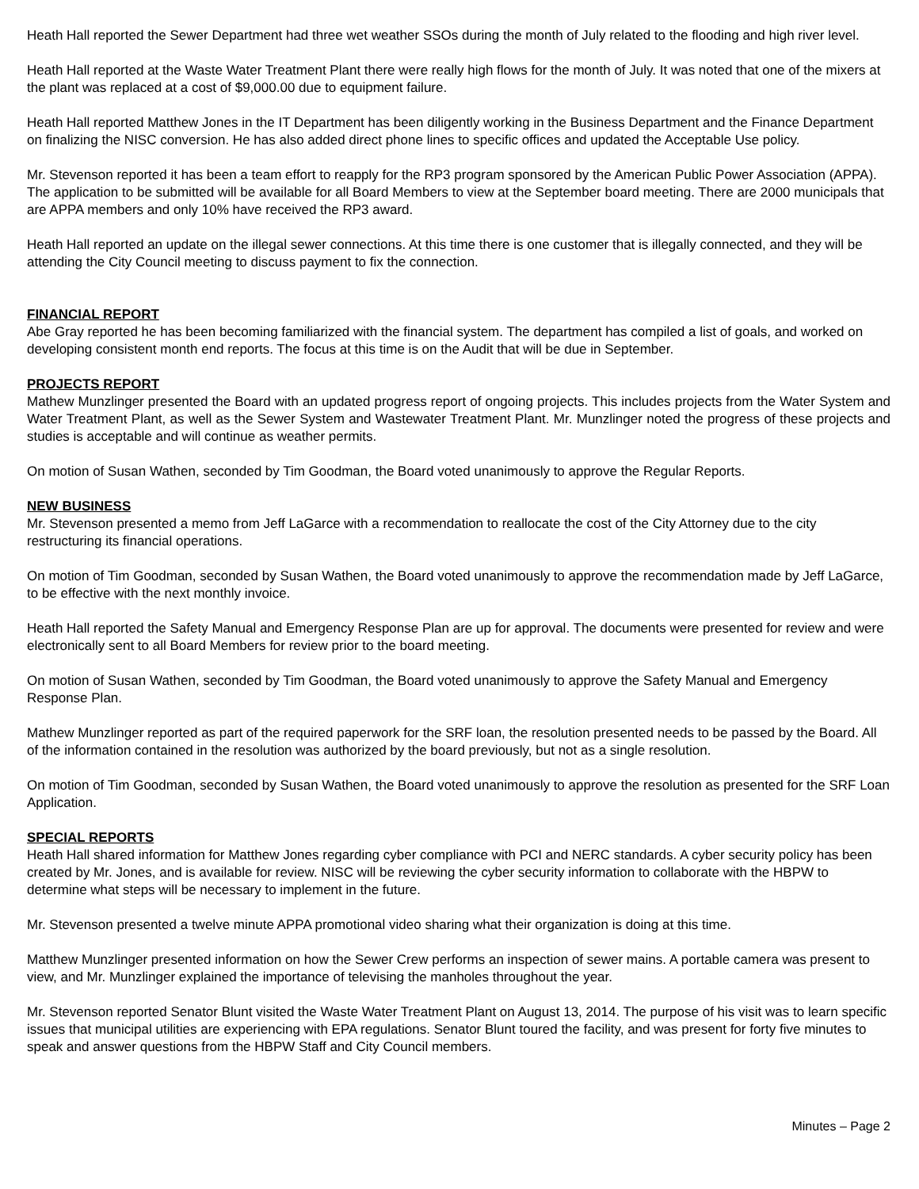Heath Hall reported the Sewer Department had three wet weather SSOs during the month of July related to the flooding and high river level.
Heath Hall reported at the Waste Water Treatment Plant there were really high flows for the month of July. It was noted that one of the mixers at the plant was replaced at a cost of $9,000.00 due to equipment failure.
Heath Hall reported Matthew Jones in the IT Department has been diligently working in the Business Department and the Finance Department on finalizing the NISC conversion. He has also added direct phone lines to specific offices and updated the Acceptable Use policy.
Mr. Stevenson reported it has been a team effort to reapply for the RP3 program sponsored by the American Public Power Association (APPA). The application to be submitted will be available for all Board Members to view at the September board meeting. There are 2000 municipals that are APPA members and only 10% have received the RP3 award.
Heath Hall reported an update on the illegal sewer connections. At this time there is one customer that is illegally connected, and they will be attending the City Council meeting to discuss payment to fix the connection.
FINANCIAL REPORT
Abe Gray reported he has been becoming familiarized with the financial system. The department has compiled a list of goals, and worked on developing consistent month end reports. The focus at this time is on the Audit that will be due in September.
PROJECTS REPORT
Mathew Munzlinger presented the Board with an updated progress report of ongoing projects. This includes projects from the Water System and Water Treatment Plant, as well as the Sewer System and Wastewater Treatment Plant. Mr. Munzlinger noted the progress of these projects and studies is acceptable and will continue as weather permits.
On motion of Susan Wathen, seconded by Tim Goodman, the Board voted unanimously to approve the Regular Reports.
NEW BUSINESS
Mr. Stevenson presented a memo from Jeff LaGarce with a recommendation to reallocate the cost of the City Attorney due to the city restructuring its financial operations.
On motion of Tim Goodman, seconded by Susan Wathen, the Board voted unanimously to approve the recommendation made by Jeff LaGarce, to be effective with the next monthly invoice.
Heath Hall reported the Safety Manual and Emergency Response Plan are up for approval. The documents were presented for review and were electronically sent to all Board Members for review prior to the board meeting.
On motion of Susan Wathen, seconded by Tim Goodman, the Board voted unanimously to approve the Safety Manual and Emergency Response Plan.
Mathew Munzlinger reported as part of the required paperwork for the SRF loan, the resolution presented needs to be passed by the Board. All of the information contained in the resolution was authorized by the board previously, but not as a single resolution.
On motion of Tim Goodman, seconded by Susan Wathen, the Board voted unanimously to approve the resolution as presented for the SRF Loan Application.
SPECIAL REPORTS
Heath Hall shared information for Matthew Jones regarding cyber compliance with PCI and NERC standards. A cyber security policy has been created by Mr. Jones, and is available for review. NISC will be reviewing the cyber security information to collaborate with the HBPW to determine what steps will be necessary to implement in the future.
Mr. Stevenson presented a twelve minute APPA promotional video sharing what their organization is doing at this time.
Matthew Munzlinger presented information on how the Sewer Crew performs an inspection of sewer mains. A portable camera was present to view, and Mr. Munzlinger explained the importance of televising the manholes throughout the year.
Mr. Stevenson reported Senator Blunt visited the Waste Water Treatment Plant on August 13, 2014. The purpose of his visit was to learn specific issues that municipal utilities are experiencing with EPA regulations. Senator Blunt toured the facility, and was present for forty five minutes to speak and answer questions from the HBPW Staff and City Council members.
Minutes – Page 2